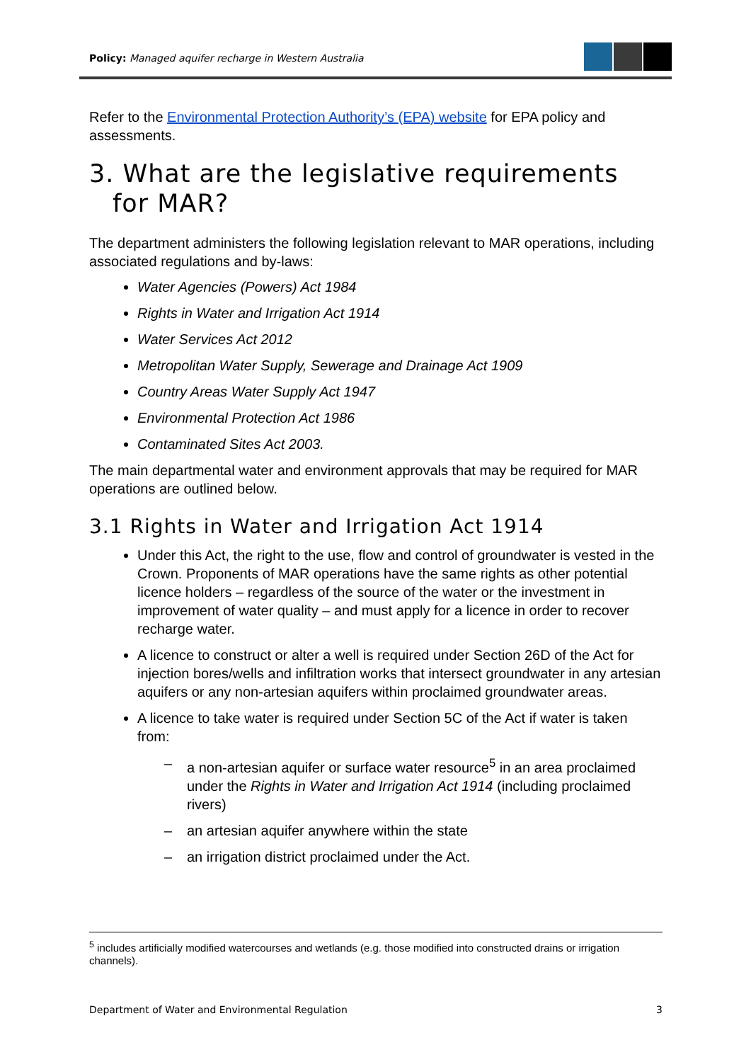Policy: Managed aquifer recharge in Western Australia
Refer to the Environmental Protection Authority’s (EPA) website for EPA policy and assessments.
3. What are the legislative requirements for MAR?
The department administers the following legislation relevant to MAR operations, including associated regulations and by-laws:
Water Agencies (Powers) Act 1984
Rights in Water and Irrigation Act 1914
Water Services Act 2012
Metropolitan Water Supply, Sewerage and Drainage Act 1909
Country Areas Water Supply Act 1947
Environmental Protection Act 1986
Contaminated Sites Act 2003.
The main departmental water and environment approvals that may be required for MAR operations are outlined below.
3.1 Rights in Water and Irrigation Act 1914
Under this Act, the right to the use, flow and control of groundwater is vested in the Crown. Proponents of MAR operations have the same rights as other potential licence holders – regardless of the source of the water or the investment in improvement of water quality – and must apply for a licence in order to recover recharge water.
A licence to construct or alter a well is required under Section 26D of the Act for injection bores/wells and infiltration works that intersect groundwater in any artesian aquifers or any non-artesian aquifers within proclaimed groundwater areas.
A licence to take water is required under Section 5C of the Act if water is taken from:
– a non-artesian aquifer or surface water resource<sup>5</sup> in an area proclaimed under the Rights in Water and Irrigation Act 1914 (including proclaimed rivers)
– an artesian aquifer anywhere within the state
– an irrigation district proclaimed under the Act.
<sup>5</sup> includes artificially modified watercourses and wetlands (e.g. those modified into constructed drains or irrigation channels).
Department of Water and Environmental Regulation 3